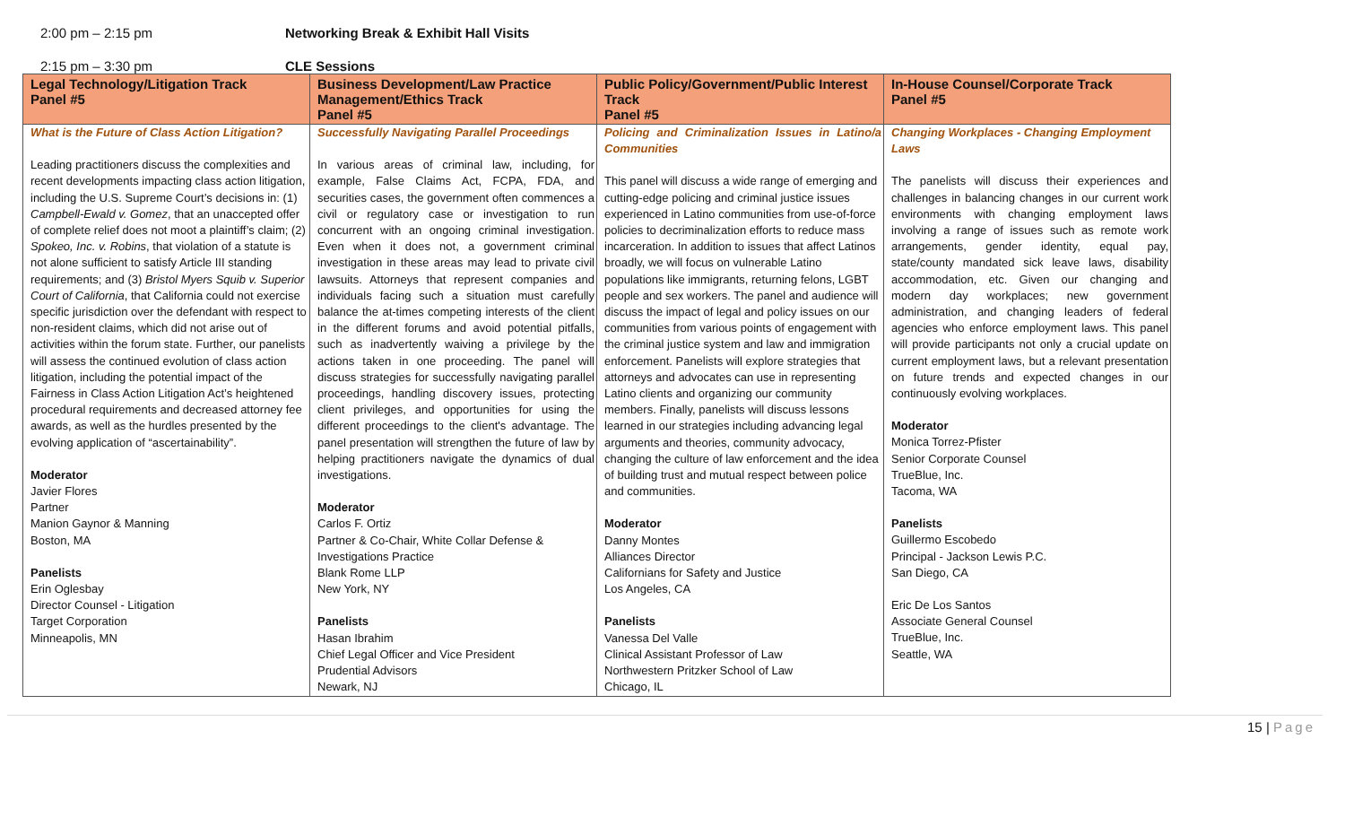2:00 pm – 2:15 pm Networking Break & Exhibit Hall Visits
2:15 pm – 3:30 pm CLE Sessions
| Legal Technology/Litigation Track Panel #5 | Business Development/Law Practice Management/Ethics Track Panel #5 | Public Policy/Government/Public Interest Track Panel #5 | In-House Counsel/Corporate Track Panel #5 |
| --- | --- | --- | --- |
| What is the Future of Class Action Litigation? Leading practitioners discuss the complexities and recent developments impacting class action litigation, including the U.S. Supreme Court’s decisions in: (1) Campbell-Ewald v. Gomez , that an unaccepted offer of complete relief does not moot a plaintiff’s claim; (2) Spokeo, Inc. v. Robins , that violation of a statute is not alone sufficient to satisfy Article III standing requirements; and (3) Bristol Myers Squib v. Superior Court of California , that California could not exercise specific jurisdiction over the defendant with respect to non-resident claims, which did not arise out of activities within the forum state. Further, our panelists will assess the continued evolution of class action litigation, including the potential impact of the Fairness in Class Action Litigation Act’s heightened procedural requirements and decreased attorney fee awards, as well as the hurdles presented by the evolving application of “ascertainability”. Moderator Javier Flores Partner Manion Gaynor & Manning Boston, MA Panelists Erin Oglesbay Director Counsel - Litigation Target Corporation Minneapolis, MN | Successfully Navigating Parallel Proceedings In various areas of criminal law, including, for example, False Claims Act, FCPA, FDA, and securities cases, the government often commences a civil or regulatory case or investigation to run concurrent with an ongoing criminal investigation. Even when it does not, a government criminal investigation in these areas may lead to private civil lawsuits. Attorneys that represent companies and individuals facing such a situation must carefully balance the at-times competing interests of the client in the different forums and avoid potential pitfalls, such as inadvertently waiving a privilege by the actions taken in one proceeding. The panel will discuss strategies for successfully navigating parallel proceedings, handling discovery issues, protecting client privileges, and opportunities for using the different proceedings to the client's advantage. The panel presentation will strengthen the future of law by helping practitioners navigate the dynamics of dual investigations. Moderator Carlos F. Ortiz Partner & Co-Chair, White Collar Defense & Investigations Practice Blank Rome LLP New York, NY Panelists Hasan Ibrahim Chief Legal Officer and Vice President Prudential Advisors Newark, NJ | Policing and Criminalization Issues in Latino/a Communities This panel will discuss a wide range of emerging and cutting-edge policing and criminal justice issues experienced in Latino communities from use-of-force policies to decriminalization efforts to reduce mass incarceration. In addition to issues that affect Latinos broadly, we will focus on vulnerable Latino populations like immigrants, returning felons, LGBT people and sex workers. The panel and audience will discuss the impact of legal and policy issues on our communities from various points of engagement with the criminal justice system and law and immigration enforcement. Panelists will explore strategies that attorneys and advocates can use in representing Latino clients and organizing our community members. Finally, panelists will discuss lessons learned in our strategies including advancing legal arguments and theories, community advocacy, changing the culture of law enforcement and the idea of building trust and mutual respect between police and communities. Moderator Danny Montes Alliances Director Californians for Safety and Justice Los Angeles, CA Panelists Vanessa Del Valle Clinical Assistant Professor of Law Northwestern Pritzker School of Law Chicago, IL | Changing Workplaces - Changing Employment Laws The panelists will discuss their experiences and challenges in balancing changes in our current work environments with changing employment laws involving a range of issues such as remote work arrangements, gender identity, equal pay, state/county mandated sick leave laws, disability accommodation, etc. Given our changing and modern day workplaces; new government administration, and changing leaders of federal agencies who enforce employment laws. This panel will provide participants not only a crucial update on current employment laws, but a relevant presentation on future trends and expected changes in our continuously evolving workplaces. Moderator Monica Torrez-Pfister Senior Corporate Counsel TrueBlue, Inc. Tacoma, WA Panelists Guillermo Escobedo Principal - Jackson Lewis P.C. San Diego, CA Eric De Los Santos Associate General Counsel TrueBlue, Inc. Seattle, WA |
15 | Page